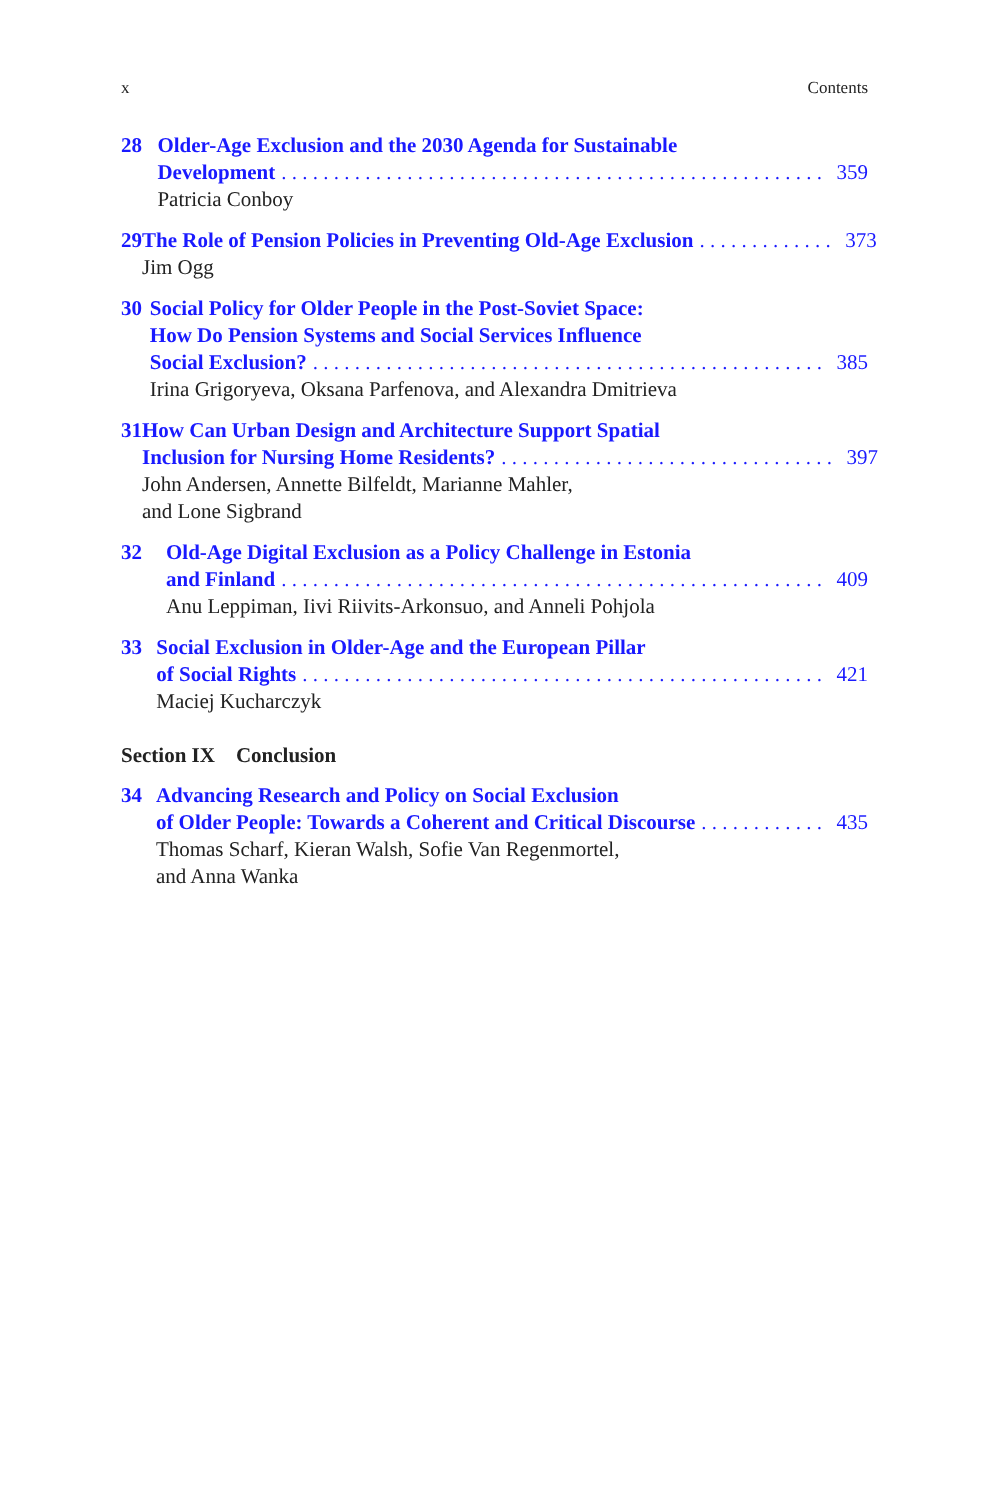x Contents
28 Older-Age Exclusion and the 2030 Agenda for Sustainable
Development. . . . . . . . . . . . . . . . . . . . . . . . . . . . . . . . . . . . . . . . . . . . . . . . . . . . 359
Patricia Conboy
29 The Role of Pension Policies in Preventing Old-Age Exclusion. . . . . . . . . . . . . 373
Jim Ogg
30 Social Policy for Older People in the Post-Soviet Space:
How Do Pension Systems and Social Services Influence
Social Exclusion?. . . . . . . . . . . . . . . . . . . . . . . . . . . . . . . . . . . . . . . . . . . . . . . . . 385
Irina Grigoryeva, Oksana Parfenova, and Alexandra Dmitrieva
31 How Can Urban Design and Architecture Support Spatial
Inclusion for Nursing Home Residents?. . . . . . . . . . . . . . . . . . . . . . . . . . . . . . . . 397
John Andersen, Annette Bilfeldt, Marianne Mahler,
and Lone Sigbrand
32 Old-Age Digital Exclusion as a Policy Challenge in Estonia
and Finland. . . . . . . . . . . . . . . . . . . . . . . . . . . . . . . . . . . . . . . . . . . . . . . . . . . . 409
Anu Leppiman, Iivi Riivits-Arkonsuo, and Anneli Pohjola
33 Social Exclusion in Older-Age and the European Pillar
of Social Rights. . . . . . . . . . . . . . . . . . . . . . . . . . . . . . . . . . . . . . . . . . . . . . . . . . 421
Maciej Kucharczyk
Section IX Conclusion
34 Advancing Research and Policy on Social Exclusion
of Older People: Towards a Coherent and Critical Discourse. . . . . . . . . . . . 435
Thomas Scharf, Kieran Walsh, Sofie Van Regenmortel,
and Anna Wanka